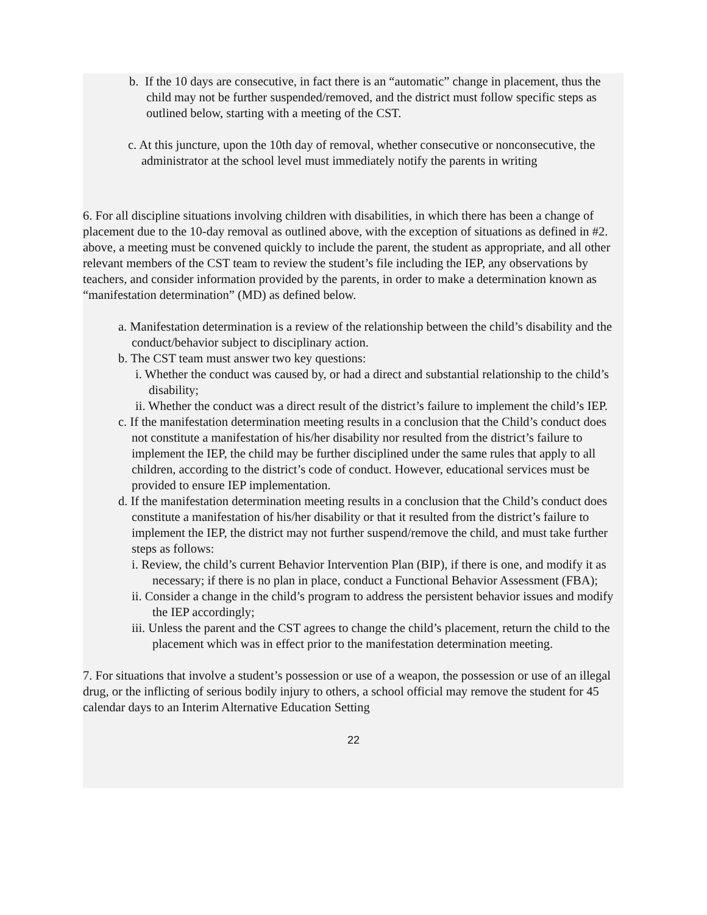b. If the 10 days are consecutive, in fact there is an “automatic” change in placement, thus the child may not be further suspended/removed, and the district must follow specific steps as outlined below, starting with a meeting of the CST.
c. At this juncture, upon the 10th day of removal, whether consecutive or nonconsecutive, the administrator at the school level must immediately notify the parents in writing
6. For all discipline situations involving children with disabilities, in which there has been a change of placement due to the 10-day removal as outlined above, with the exception of situations as defined in #2. above, a meeting must be convened quickly to include the parent, the student as appropriate, and all other relevant members of the CST team to review the student’s file including the IEP, any observations by teachers, and consider information provided by the parents, in order to make a determination known as “manifestation determination” (MD) as defined below.
a. Manifestation determination is a review of the relationship between the child’s disability and the conduct/behavior subject to disciplinary action.
b. The CST team must answer two key questions:
i. Whether the conduct was caused by, or had a direct and substantial relationship to the child’s disability;
ii. Whether the conduct was a direct result of the district’s failure to implement the child’s IEP.
c. If the manifestation determination meeting results in a conclusion that the Child’s conduct does not constitute a manifestation of his/her disability nor resulted from the district’s failure to implement the IEP, the child may be further disciplined under the same rules that apply to all children, according to the district’s code of conduct. However, educational services must be provided to ensure IEP implementation.
d. If the manifestation determination meeting results in a conclusion that the Child’s conduct does constitute a manifestation of his/her disability or that it resulted from the district’s failure to implement the IEP, the district may not further suspend/remove the child, and must take further steps as follows:
i. Review, the child’s current Behavior Intervention Plan (BIP), if there is one, and modify it as necessary; if there is no plan in place, conduct a Functional Behavior Assessment (FBA);
ii. Consider a change in the child’s program to address the persistent behavior issues and modify the IEP accordingly;
iii. Unless the parent and the CST agrees to change the child’s placement, return the child to the placement which was in effect prior to the manifestation determination meeting.
7. For situations that involve a student’s possession or use of a weapon, the possession or use of an illegal drug, or the inflicting of serious bodily injury to others, a school official may remove the student for 45 calendar days to an Interim Alternative Education Setting
22